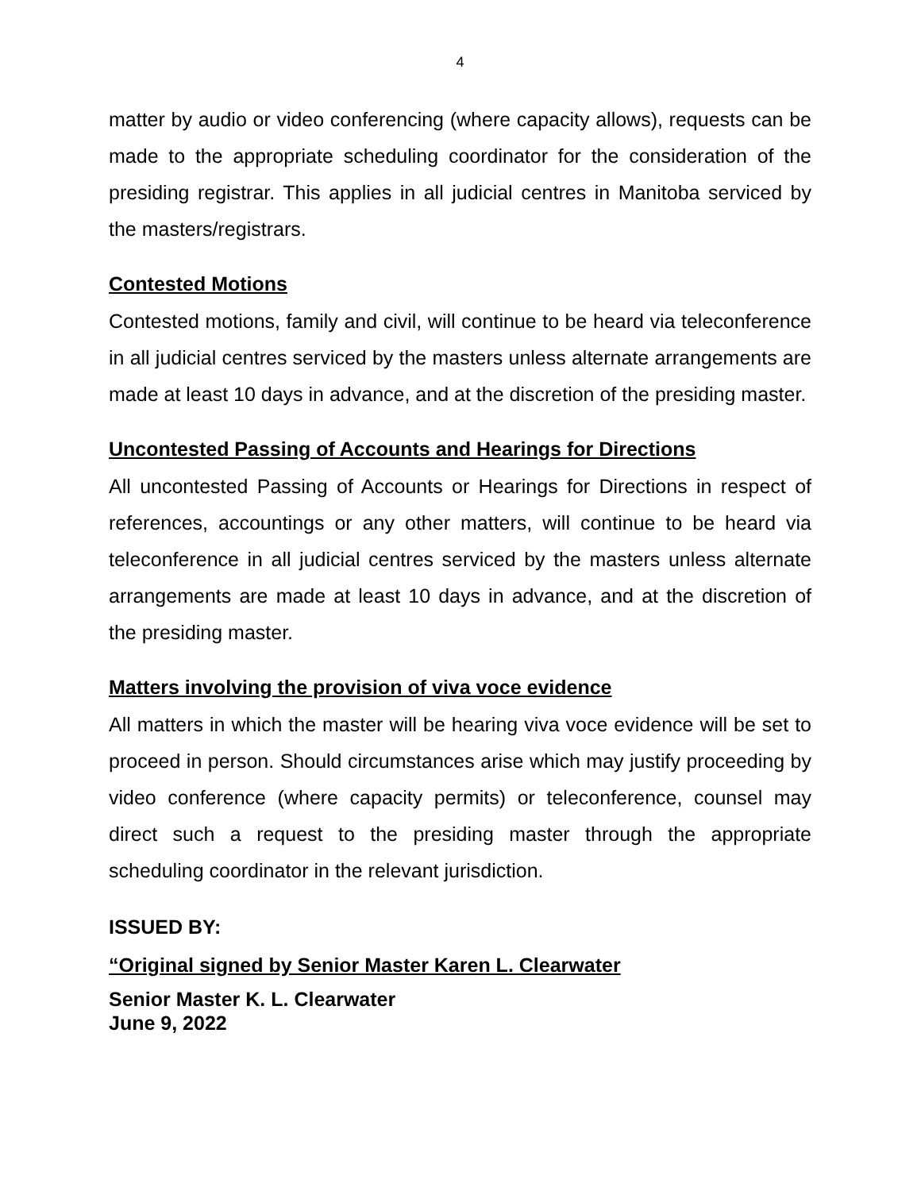4
matter by audio or video conferencing (where capacity allows), requests can be made to the appropriate scheduling coordinator for the consideration of the presiding registrar. This applies in all judicial centres in Manitoba serviced by the masters/registrars.
Contested Motions
Contested motions, family and civil, will continue to be heard via teleconference in all judicial centres serviced by the masters unless alternate arrangements are made at least 10 days in advance, and at the discretion of the presiding master.
Uncontested Passing of Accounts and Hearings for Directions
All uncontested Passing of Accounts or Hearings for Directions in respect of references, accountings or any other matters, will continue to be heard via teleconference in all judicial centres serviced by the masters unless alternate arrangements are made at least 10 days in advance, and at the discretion of the presiding master.
Matters involving the provision of viva voce evidence
All matters in which the master will be hearing viva voce evidence will be set to proceed in person. Should circumstances arise which may justify proceeding by video conference (where capacity permits) or teleconference, counsel may direct such a request to the presiding master through the appropriate scheduling coordinator in the relevant jurisdiction.
ISSUED BY:
“Original signed by Senior Master Karen L. Clearwater
Senior Master K. L. Clearwater
June 9, 2022